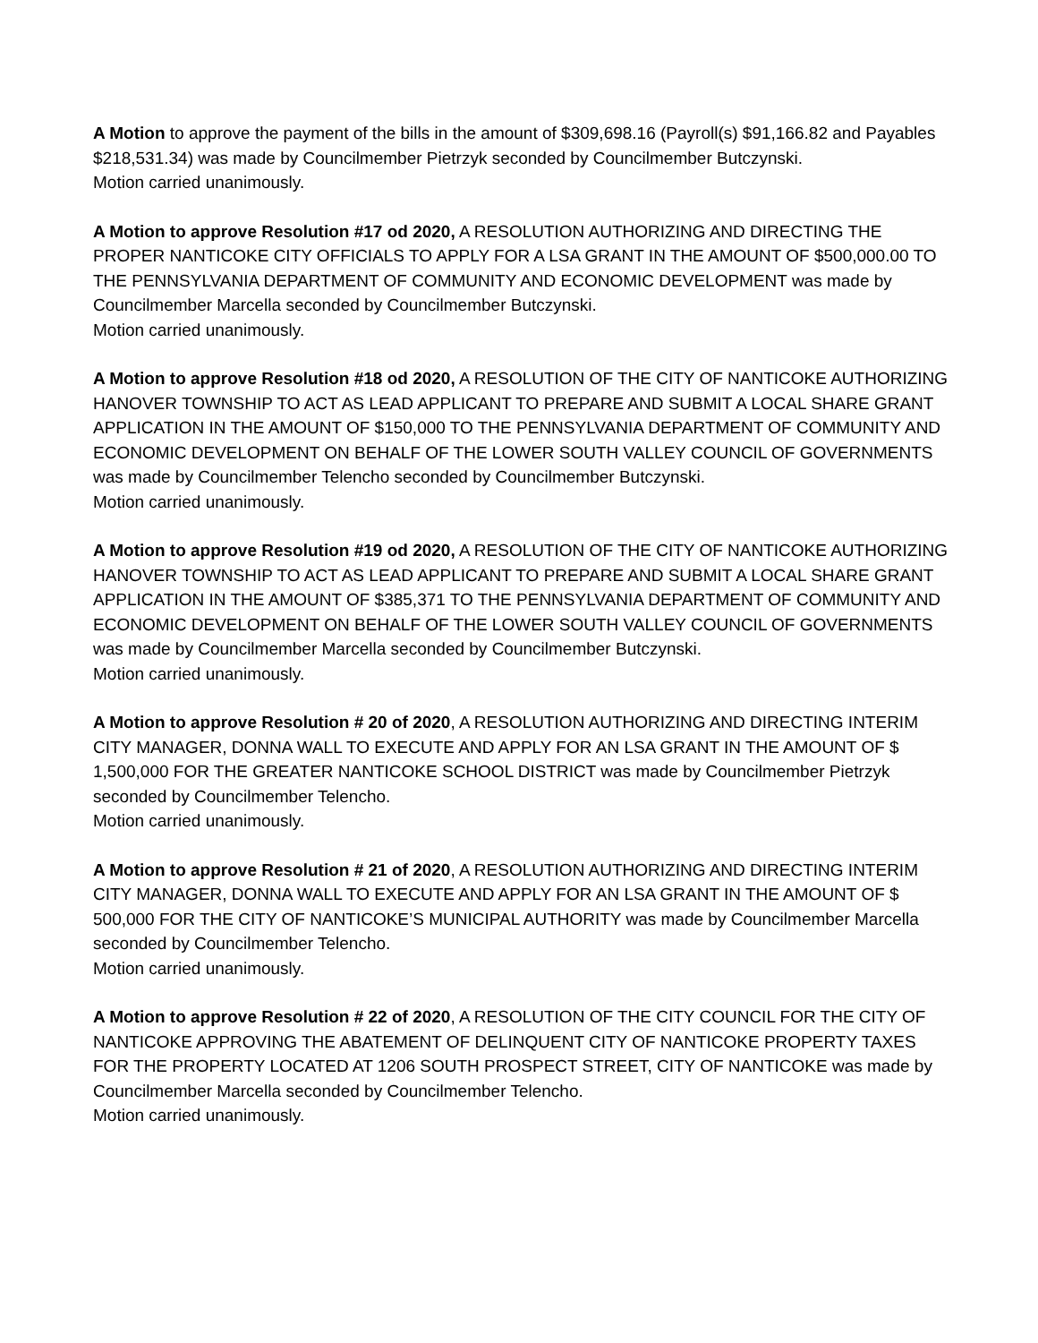A Motion to approve the payment of the bills in the amount of $309,698.16 (Payroll(s) $91,166.82 and Payables $218,531.34) was made by Councilmember Pietrzyk seconded by Councilmember Butczynski.
Motion carried unanimously.
A Motion to approve Resolution #17 od 2020, A RESOLUTION AUTHORIZING AND DIRECTING THE PROPER NANTICOKE CITY OFFICIALS TO APPLY FOR A LSA GRANT IN THE AMOUNT OF $500,000.00 TO THE PENNSYLVANIA DEPARTMENT OF COMMUNITY AND ECONOMIC DEVELOPMENT was made by Councilmember Marcella seconded by Councilmember Butczynski.
Motion carried unanimously.
A Motion to approve Resolution #18 od 2020, A RESOLUTION OF THE CITY OF NANTICOKE AUTHORIZING HANOVER TOWNSHIP TO ACT AS LEAD APPLICANT TO PREPARE AND SUBMIT A LOCAL SHARE GRANT APPLICATION IN THE AMOUNT OF $150,000 TO THE PENNSYLVANIA DEPARTMENT OF COMMUNITY AND ECONOMIC DEVELOPMENT ON BEHALF OF THE LOWER SOUTH VALLEY COUNCIL OF GOVERNMENTS was made by Councilmember Telencho seconded by Councilmember Butczynski.
Motion carried unanimously.
A Motion to approve Resolution #19 od 2020, A RESOLUTION OF THE CITY OF NANTICOKE AUTHORIZING HANOVER TOWNSHIP TO ACT AS LEAD APPLICANT TO PREPARE AND SUBMIT A LOCAL SHARE GRANT APPLICATION IN THE AMOUNT OF $385,371 TO THE PENNSYLVANIA DEPARTMENT OF COMMUNITY AND ECONOMIC DEVELOPMENT ON BEHALF OF THE LOWER SOUTH VALLEY COUNCIL OF GOVERNMENTS was made by Councilmember Marcella seconded by Councilmember Butczynski.
Motion carried unanimously.
A Motion to approve Resolution # 20 of 2020, A RESOLUTION AUTHORIZING AND DIRECTING INTERIM CITY MANAGER, DONNA WALL TO EXECUTE AND APPLY FOR AN LSA GRANT IN THE AMOUNT OF $ 1,500,000 FOR THE GREATER NANTICOKE SCHOOL DISTRICT was made by Councilmember Pietrzyk seconded by Councilmember Telencho.
Motion carried unanimously.
A Motion to approve Resolution # 21 of 2020, A RESOLUTION AUTHORIZING AND DIRECTING INTERIM CITY MANAGER, DONNA WALL TO EXECUTE AND APPLY FOR AN LSA GRANT IN THE AMOUNT OF $ 500,000 FOR THE CITY OF NANTICOKE’S MUNICIPAL AUTHORITY was made by Councilmember Marcella seconded by Councilmember Telencho.
Motion carried unanimously.
A Motion to approve Resolution # 22 of 2020, A RESOLUTION OF THE CITY COUNCIL FOR THE CITY OF NANTICOKE APPROVING THE ABATEMENT OF DELINQUENT CITY OF NANTICOKE PROPERTY TAXES FOR THE PROPERTY LOCATED AT 1206 SOUTH PROSPECT STREET, CITY OF NANTICOKE was made by Councilmember Marcella seconded by Councilmember Telencho.
Motion carried unanimously.